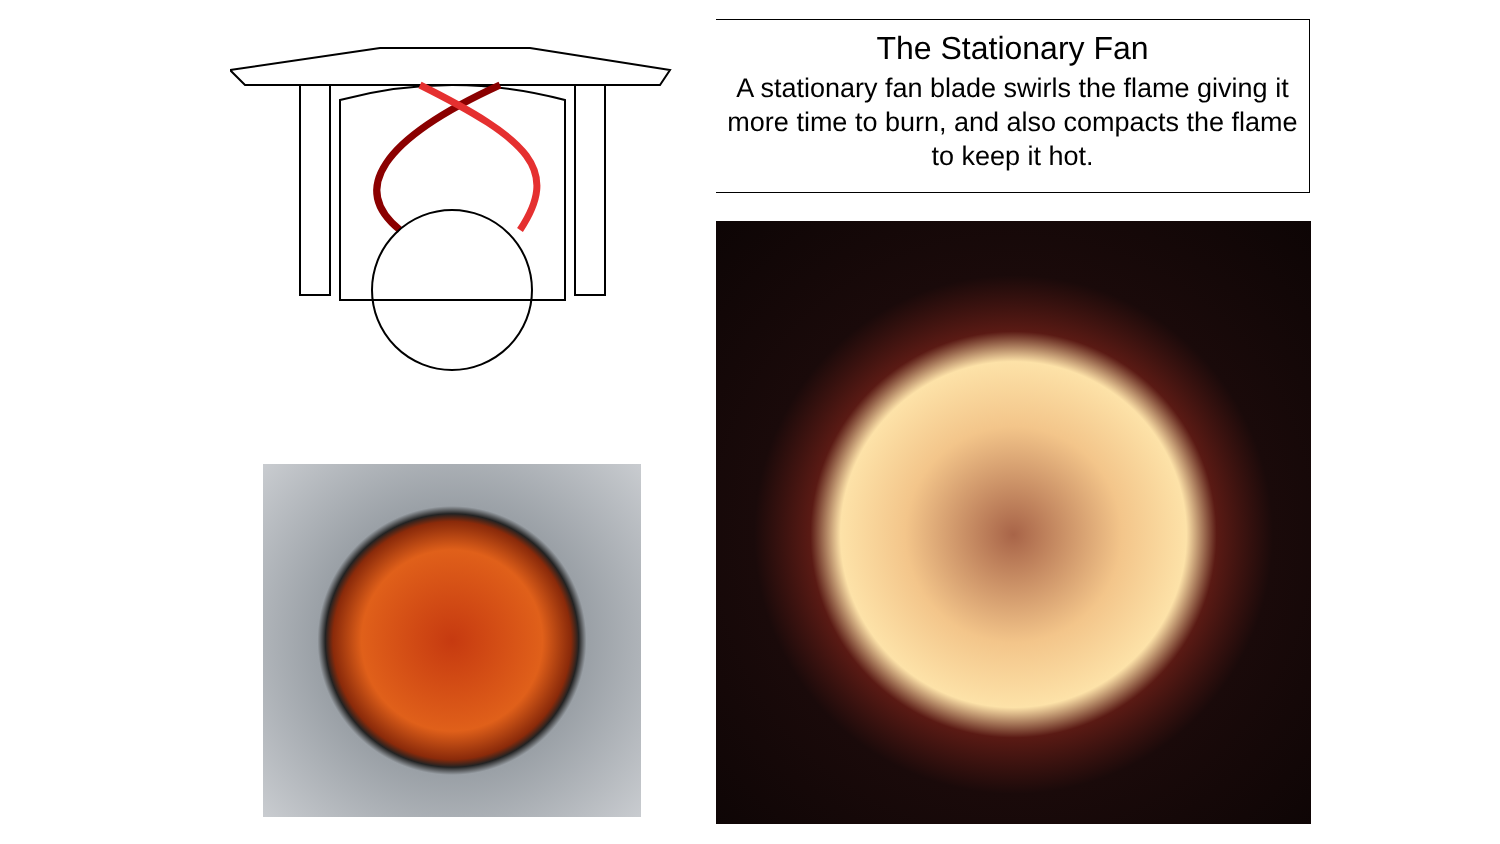The Stationary Fan
A stationary fan blade swirls the flame giving it more time to burn, and also compacts the flame to keep it hot.